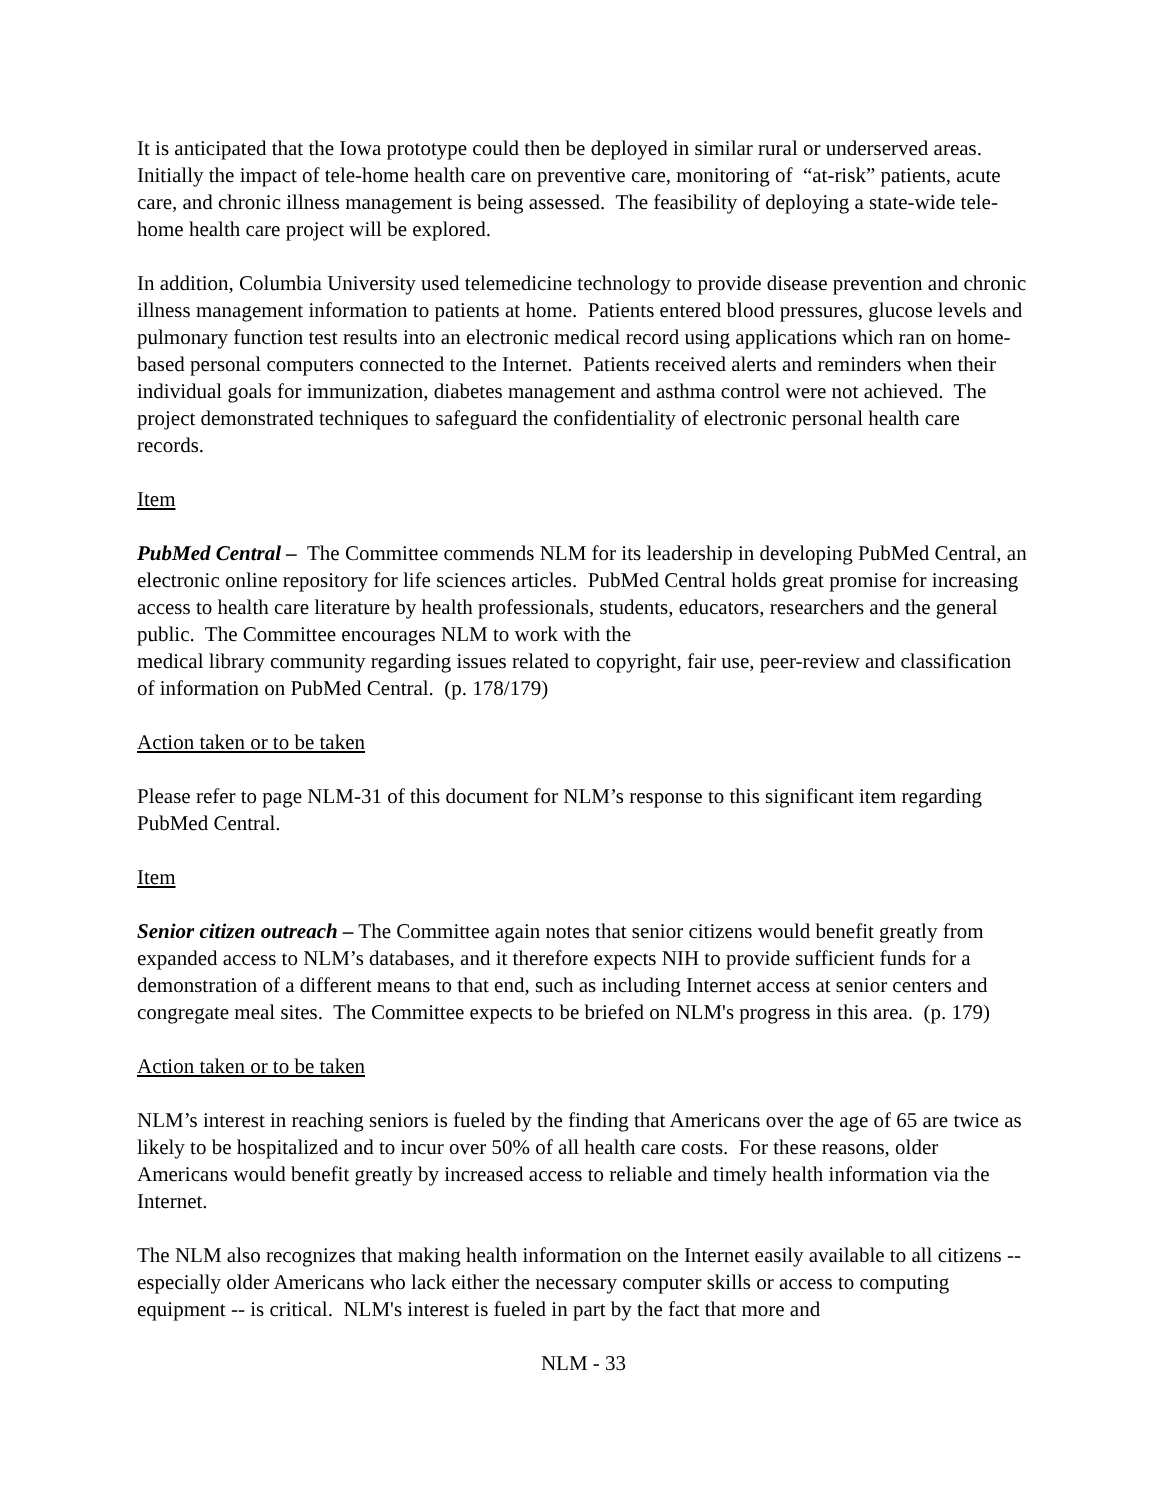It is anticipated that the Iowa prototype could then be deployed in similar rural or underserved areas. Initially the impact of tele-home health care on preventive care, monitoring of “at-risk” patients, acute care, and chronic illness management is being assessed. The feasibility of deploying a state-wide tele-home health care project will be explored.
In addition, Columbia University used telemedicine technology to provide disease prevention and chronic illness management information to patients at home. Patients entered blood pressures, glucose levels and pulmonary function test results into an electronic medical record using applications which ran on home-based personal computers connected to the Internet. Patients received alerts and reminders when their individual goals for immunization, diabetes management and asthma control were not achieved. The project demonstrated techniques to safeguard the confidentiality of electronic personal health care records.
Item
PubMed Central – The Committee commends NLM for its leadership in developing PubMed Central, an electronic online repository for life sciences articles. PubMed Central holds great promise for increasing access to health care literature by health professionals, students, educators, researchers and the general public. The Committee encourages NLM to work with the
medical library community regarding issues related to copyright, fair use, peer-review and classification of information on PubMed Central. (p. 178/179)
Action taken or to be taken
Please refer to page NLM-31 of this document for NLM’s response to this significant item regarding PubMed Central.
Item
Senior citizen outreach – The Committee again notes that senior citizens would benefit greatly from expanded access to NLM’s databases, and it therefore expects NIH to provide sufficient funds for a demonstration of a different means to that end, such as including Internet access at senior centers and congregate meal sites. The Committee expects to be briefed on NLM's progress in this area. (p. 179)
Action taken or to be taken
NLM’s interest in reaching seniors is fueled by the finding that Americans over the age of 65 are twice as likely to be hospitalized and to incur over 50% of all health care costs. For these reasons, older Americans would benefit greatly by increased access to reliable and timely health information via the Internet.
The NLM also recognizes that making health information on the Internet easily available to all citizens -- especially older Americans who lack either the necessary computer skills or access to computing equipment -- is critical. NLM's interest is fueled in part by the fact that more and
NLM - 33